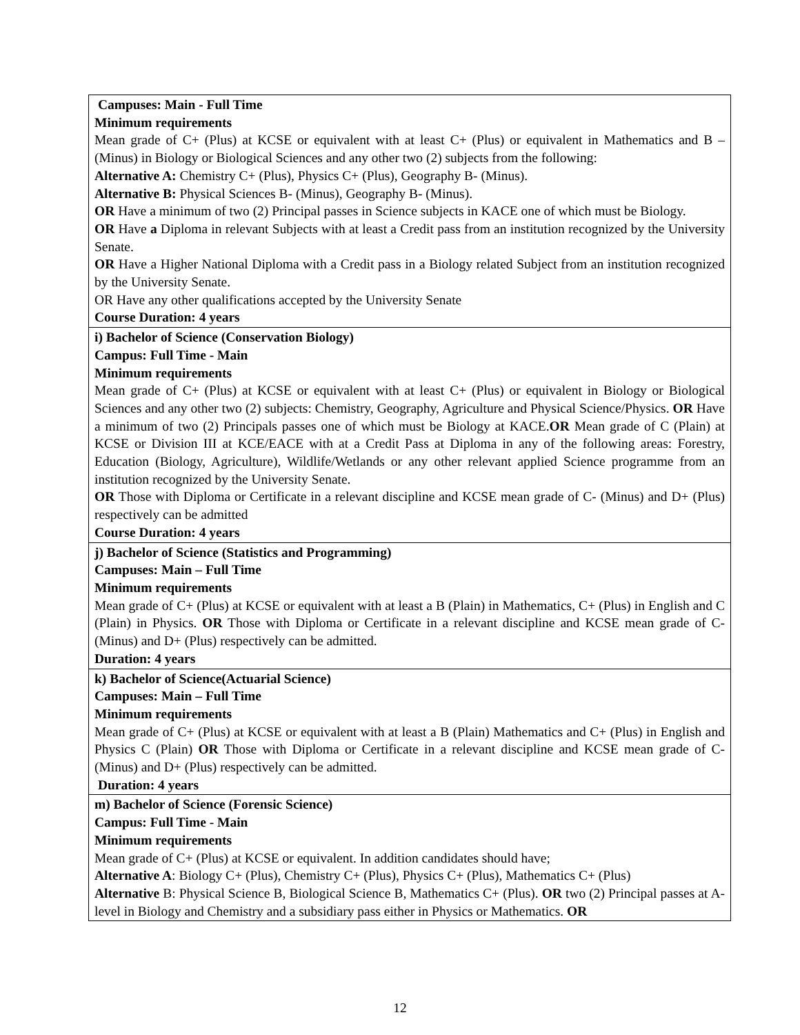| Campuses: Main - Full Time Minimum requirements Mean grade of C+ (Plus) at KCSE or equivalent with at least C+ (Plus) or equivalent in Mathematics and B – (Minus) in Biology or Biological Sciences and any other two (2) subjects from the following: Alternative A: Chemistry C+ (Plus), Physics C+ (Plus), Geography B- (Minus). Alternative B: Physical Sciences B- (Minus), Geography B- (Minus). OR Have a minimum of two (2) Principal passes in Science subjects in KACE one of which must be Biology. OR Have a Diploma in relevant Subjects with at least a Credit pass from an institution recognized by the University Senate. OR Have a Higher National Diploma with a Credit pass in a Biology related Subject from an institution recognized by the University Senate. OR Have any other qualifications accepted by the University Senate Course Duration: 4 years |
| i) Bachelor of Science (Conservation Biology) Campus: Full Time - Main Minimum requirements Mean grade of C+ (Plus) at KCSE or equivalent with at least C+ (Plus) or equivalent in Biology or Biological Sciences and any other two (2) subjects: Chemistry, Geography, Agriculture and Physical Science/Physics. OR Have a minimum of two (2) Principals passes one of which must be Biology at KACE. OR Mean grade of C (Plain) at KCSE or Division III at KCE/EACE with at a Credit Pass at Diploma in any of the following areas: Forestry, Education (Biology, Agriculture), Wildlife/Wetlands or any other relevant applied Science programme from an institution recognized by the University Senate. OR Those with Diploma or Certificate in a relevant discipline and KCSE mean grade of C- (Minus) and D+ (Plus) respectively can be admitted Course Duration: 4 years |
| j) Bachelor of Science (Statistics and Programming) Campuses: Main – Full Time Minimum requirements Mean grade of C+ (Plus) at KCSE or equivalent with at least a B (Plain) in Mathematics, C+ (Plus) in English and C (Plain) in Physics. OR Those with Diploma or Certificate in a relevant discipline and KCSE mean grade of C- (Minus) and D+ (Plus) respectively can be admitted. Duration: 4 years |
| k) Bachelor of Science(Actuarial Science) Campuses: Main – Full Time Minimum requirements Mean grade of C+ (Plus) at KCSE or equivalent with at least a B (Plain) Mathematics and C+ (Plus) in English and Physics C (Plain) OR Those with Diploma or Certificate in a relevant discipline and KCSE mean grade of C- (Minus) and D+ (Plus) respectively can be admitted. Duration: 4 years |
| m) Bachelor of Science (Forensic Science) Campus: Full Time - Main Minimum requirements Mean grade of C+ (Plus) at KCSE or equivalent. In addition candidates should have; Alternative A : Biology C+ (Plus), Chemistry C+ (Plus), Physics C+ (Plus), Mathematics C+ (Plus) Alternative B: Physical Science B, Biological Science B, Mathematics C+ (Plus). OR two (2) Principal passes at A-level in Biology and Chemistry and a subsidiary pass either in Physics or Mathematics. OR |
12